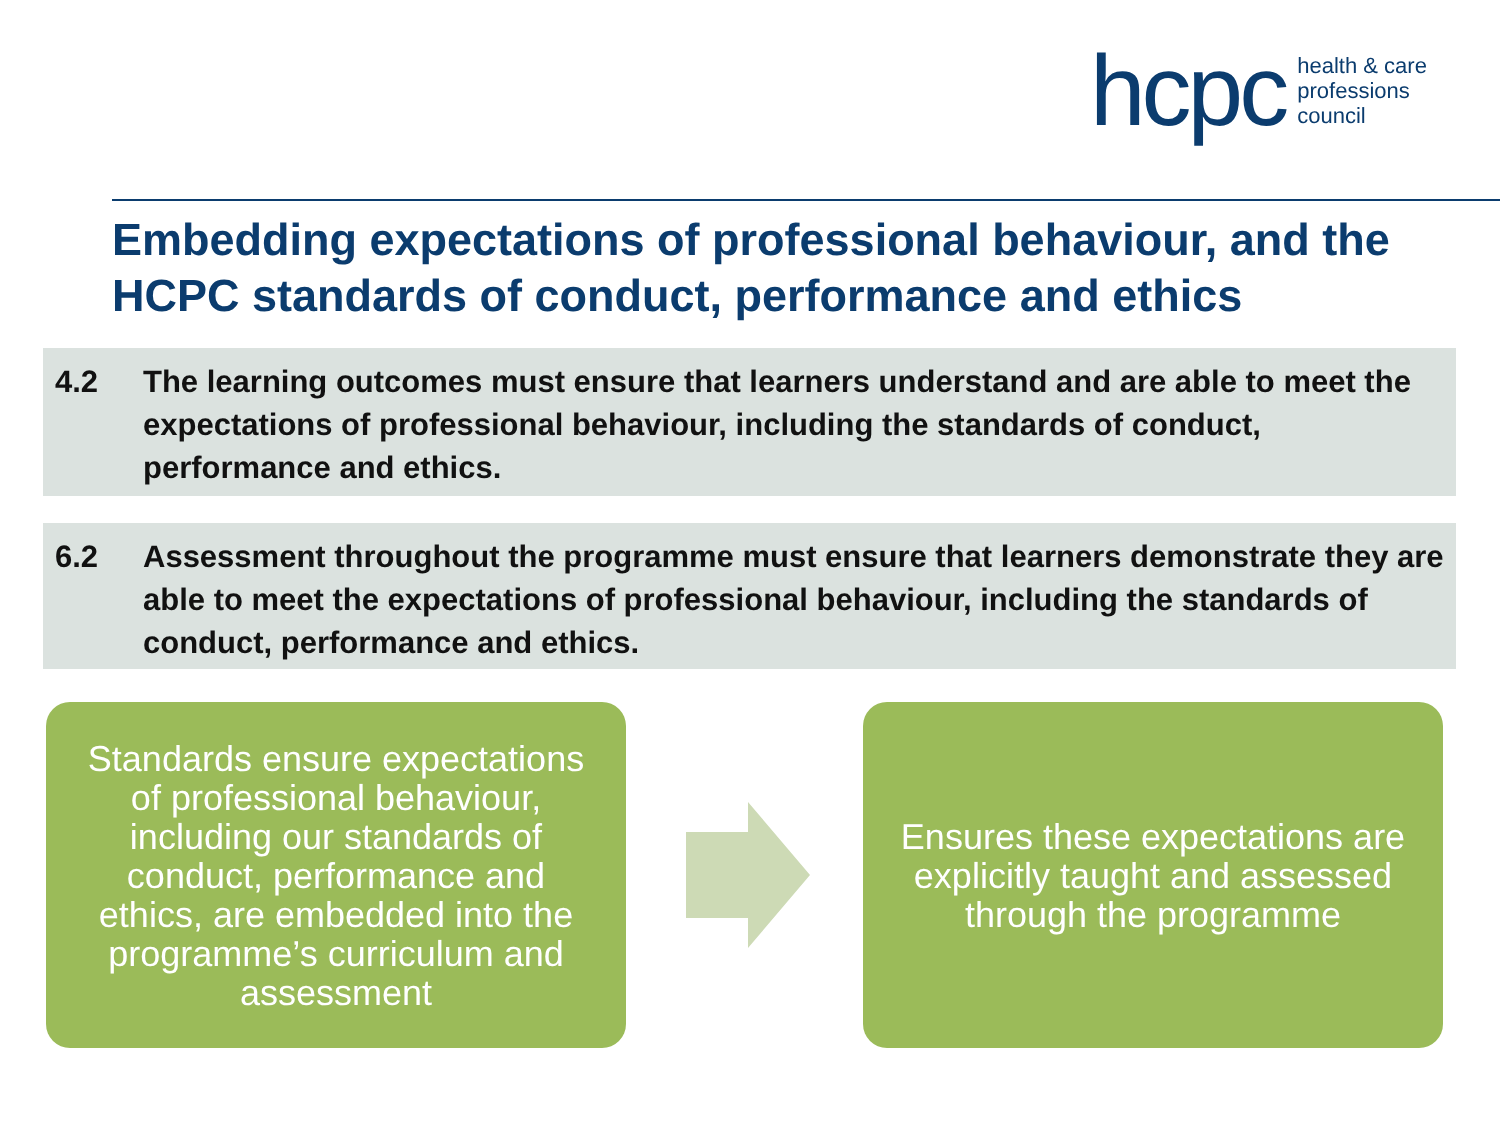hcpc
health & care
professions
council
Embedding expectations of professional behaviour, and the HCPC standards of conduct, performance and ethics
4.2 The learning outcomes must ensure that learners understand and are able to meet the expectations of professional behaviour, including the standards of conduct, performance and ethics.
6.2 Assessment throughout the programme must ensure that learners demonstrate they are able to meet the expectations of professional behaviour, including the standards of conduct, performance and ethics.
Standards ensure expectations of professional behaviour, including our standards of conduct, performance and ethics, are embedded into the programme’s curriculum and assessment
Ensures these expectations are explicitly taught and assessed through the programme